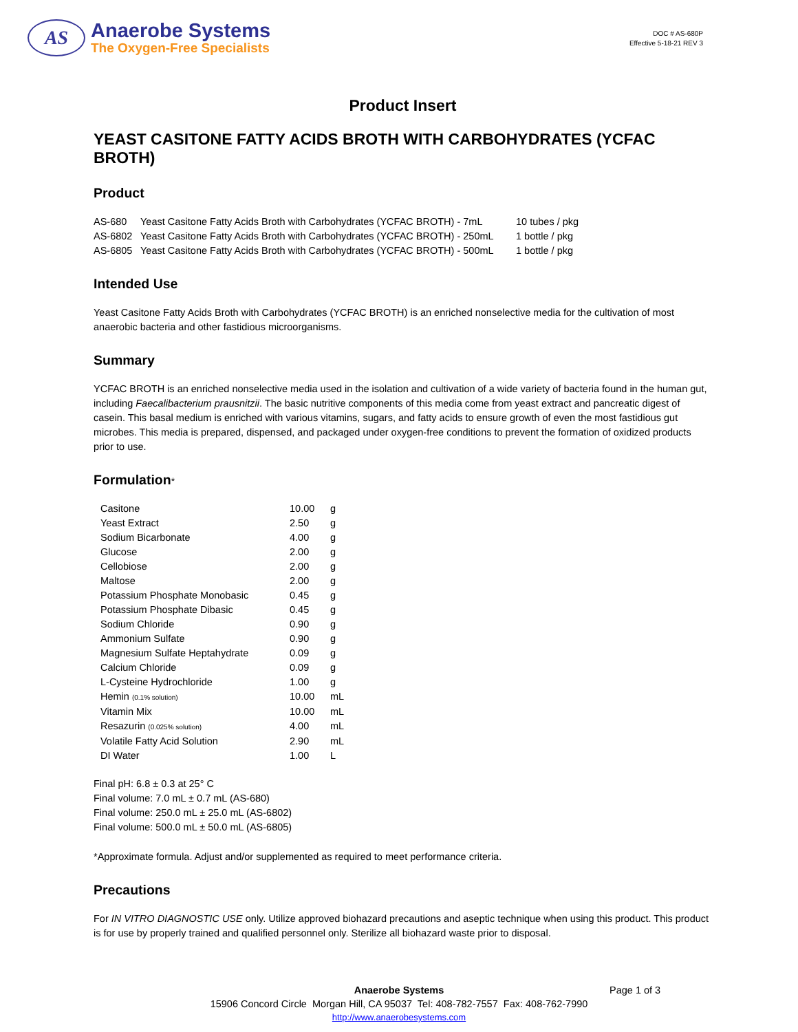AS
Anaerobe Systems
The Oxygen-Free Specialists
DOC # AS-680P
Effective 5-18-21 REV 3
Product Insert
YEAST CASITONE FATTY ACIDS BROTH WITH CARBOHYDRATES (YCFAC BROTH)
Product
| AS-680 | Yeast Casitone Fatty Acids Broth with Carbohydrates (YCFAC BROTH) - 7mL | 10 tubes / pkg |
| AS-6802 | Yeast Casitone Fatty Acids Broth with Carbohydrates (YCFAC BROTH) - 250mL | 1 bottle / pkg |
| AS-6805 | Yeast Casitone Fatty Acids Broth with Carbohydrates (YCFAC BROTH) - 500mL | 1 bottle / pkg |
Intended Use
Yeast Casitone Fatty Acids Broth with Carbohydrates (YCFAC BROTH) is an enriched nonselective media for the cultivation of most anaerobic bacteria and other fastidious microorganisms.
Summary
YCFAC BROTH is an enriched nonselective media used in the isolation and cultivation of a wide variety of bacteria found in the human gut, including Faecalibacterium prausnitzii. The basic nutritive components of this media come from yeast extract and pancreatic digest of casein. This basal medium is enriched with various vitamins, sugars, and fatty acids to ensure growth of even the most fastidious gut microbes. This media is prepared, dispensed, and packaged under oxygen-free conditions to prevent the formation of oxidized products prior to use.
Formulation*
| Casitone | 10.00 | g |
| Yeast Extract | 2.50 | g |
| Sodium Bicarbonate | 4.00 | g |
| Glucose | 2.00 | g |
| Cellobiose | 2.00 | g |
| Maltose | 2.00 | g |
| Potassium Phosphate Monobasic | 0.45 | g |
| Potassium Phosphate Dibasic | 0.45 | g |
| Sodium Chloride | 0.90 | g |
| Ammonium Sulfate | 0.90 | g |
| Magnesium Sulfate Heptahydrate | 0.09 | g |
| Calcium Chloride | 0.09 | g |
| L-Cysteine Hydrochloride | 1.00 | g |
| Hemin (0.1% solution) | 10.00 | mL |
| Vitamin Mix | 10.00 | mL |
| Resazurin (0.025% solution) | 4.00 | mL |
| Volatile Fatty Acid Solution | 2.90 | mL |
| DI Water | 1.00 | L |
Final pH: 6.8 ± 0.3 at 25° C
Final volume: 7.0 mL ± 0.7 mL (AS-680)
Final volume: 250.0 mL ± 25.0 mL (AS-6802)
Final volume: 500.0 mL ± 50.0 mL (AS-6805)
*Approximate formula. Adjust and/or supplemented as required to meet performance criteria.
Precautions
For IN VITRO DIAGNOSTIC USE only. Utilize approved biohazard precautions and aseptic technique when using this product. This product is for use by properly trained and qualified personnel only. Sterilize all biohazard waste prior to disposal.
Anaerobe Systems Page 1 of 3
15906 Concord Circle Morgan Hill, CA 95037 Tel: 408-782-7557 Fax: 408-762-7990
http://www.anaerobesystems.com